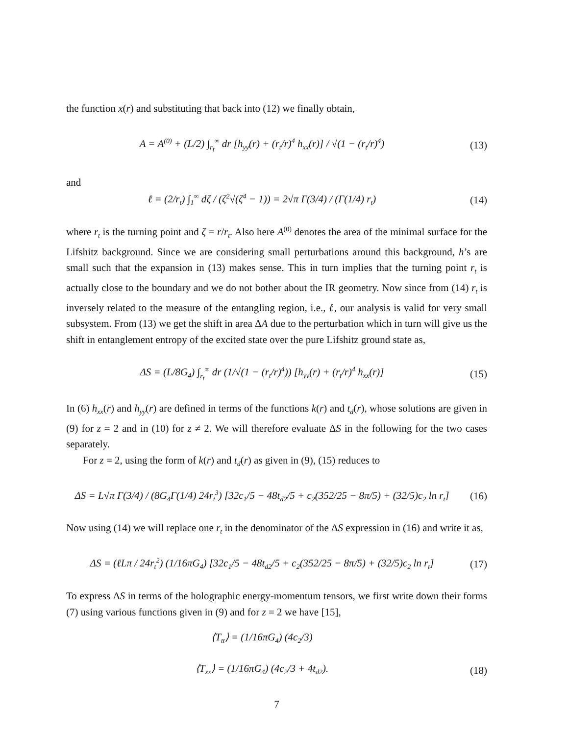the function x(r) and substituting that back into (12) we finally obtain,
A = A<sup>(0)</sup> + (L/2) ∫<sub>r<sub>t</sub></sub><sup>∞</sup> dr [h<sub>yy</sub>(r) + (r<sub>t</sub>/r)<sup>4</sup> h<sub>xx</sub>(r)] / √(1 − (r<sub>t</sub>/r)<sup>4</sup>)
(13)
and
ℓ = (2/r<sub>t</sub>) ∫<sub>1</sub><sup>∞</sup> dζ / (ζ<sup>2</sup>√(ζ<sup>4</sup> − 1)) = 2√π Γ(3/4) / (Γ(1/4) r<sub>t</sub>)
(14)
where r<sub>t</sub> is the turning point and ζ = r/r<sub>t</sub>. Also here A<sup>(0)</sup> denotes the area of the minimal surface for the Lifshitz background. Since we are considering small perturbations around this background, h’s are small such that the expansion in (13) makes sense. This in turn implies that the turning point r<sub>t</sub> is actually close to the boundary and we do not bother about the IR geometry. Now since from (14) r<sub>t</sub> is inversely related to the measure of the entangling region, i.e., ℓ, our analysis is valid for very small subsystem. From (13) we get the shift in area ΔA due to the perturbation which in turn will give us the shift in entanglement entropy of the excited state over the pure Lifshitz ground state as,
ΔS = (L/8G<sub>4</sub>) ∫<sub>r<sub>t</sub></sub><sup>∞</sup> dr (1/√(1 − (r<sub>t</sub>/r)<sup>4</sup>)) [h<sub>yy</sub>(r) + (r<sub>t</sub>/r)<sup>4</sup> h<sub>xx</sub>(r)]
(15)
In (6) h<sub>xx</sub>(r) and h<sub>yy</sub>(r) are defined in terms of the functions k(r) and t<sub>d</sub>(r), whose solutions are given in (9) for z = 2 and in (10) for z ≠ 2. We will therefore evaluate ΔS in the following for the two cases separately.
For z = 2, using the form of k(r) and t<sub>d</sub>(r) as given in (9), (15) reduces to
ΔS = L√π Γ(3/4) / (8G<sub>4</sub>Γ(1/4) 24r<sub>t</sub><sup>3</sup>) [32c<sub>1</sub>/5 − 48t<sub>d2</sub>/5 + c<sub>2</sub>(352/25 − 8π/5) + (32/5)c<sub>2</sub> ln r<sub>t</sub>]
(16)
Now using (14) we will replace one r<sub>t</sub> in the denominator of the ΔS expression in (16) and write it as,
ΔS = (ℓLπ / 24r<sub>t</sub><sup>2</sup>) (1/16πG<sub>4</sub>) [32c<sub>1</sub>/5 − 48t<sub>d2</sub>/5 + c<sub>2</sub>(352/25 − 8π/5) + (32/5)c<sub>2</sub> ln r<sub>t</sub>]
(17)
To express ΔS in terms of the holographic energy-momentum tensors, we first write down their forms (7) using various functions given in (9) and for z = 2 we have [15],
⟨T<sub>tt</sub>⟩ = (1/16πG<sub>4</sub>) (4c<sub>2</sub>/3)
⟨T<sub>xx</sub>⟩ = (1/16πG<sub>4</sub>) (4c<sub>2</sub>/3 + 4t<sub>d2</sub>).
(18)
7